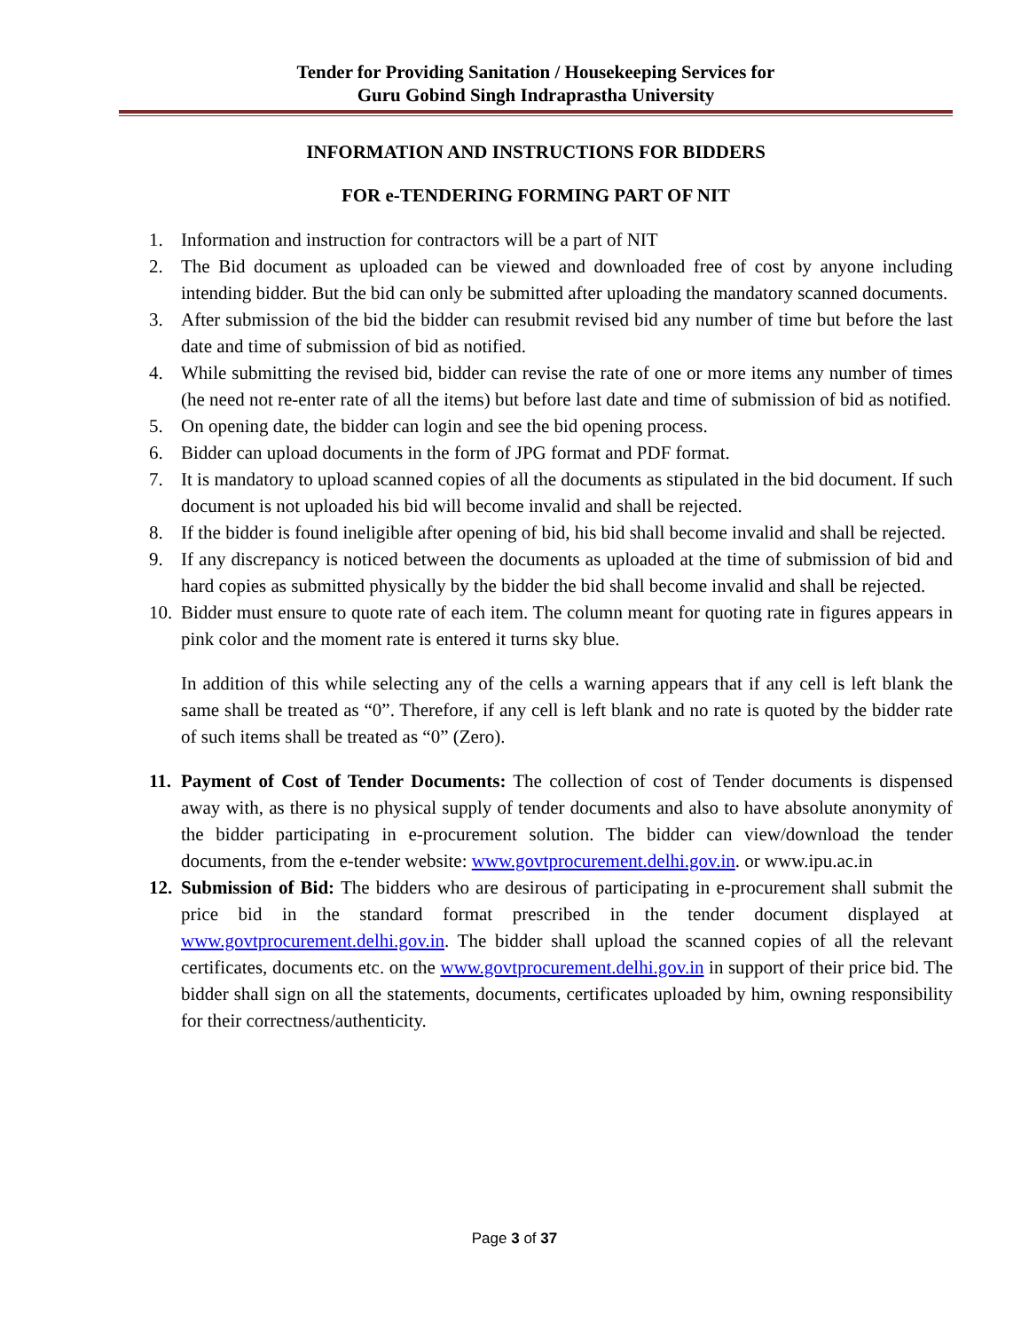Tender for Providing Sanitation / Housekeeping Services for
Guru Gobind Singh Indraprastha University
INFORMATION AND INSTRUCTIONS FOR BIDDERS
FOR e-TENDERING FORMING PART OF NIT
1. Information and instruction for contractors will be a part of NIT
2. The Bid document as uploaded can be viewed and downloaded free of cost by anyone including intending bidder. But the bid can only be submitted after uploading the mandatory scanned documents.
3. After submission of the bid the bidder can resubmit revised bid any number of time but before the last date and time of submission of bid as notified.
4. While submitting the revised bid, bidder can revise the rate of one or more items any number of times (he need not re-enter rate of all the items) but before last date and time of submission of bid as notified.
5. On opening date, the bidder can login and see the bid opening process.
6. Bidder can upload documents in the form of JPG format and PDF format.
7. It is mandatory to upload scanned copies of all the documents as stipulated in the bid document. If such document is not uploaded his bid will become invalid and shall be rejected.
8. If the bidder is found ineligible after opening of bid, his bid shall become invalid and shall be rejected.
9. If any discrepancy is noticed between the documents as uploaded at the time of submission of bid and hard copies as submitted physically by the bidder the bid shall become invalid and shall be rejected.
10. Bidder must ensure to quote rate of each item. The column meant for quoting rate in figures appears in pink color and the moment rate is entered it turns sky blue.
In addition of this while selecting any of the cells a warning appears that if any cell is left blank the same shall be treated as “0”. Therefore, if any cell is left blank and no rate is quoted by the bidder rate of such items shall be treated as “0” (Zero).
11. Payment of Cost of Tender Documents: The collection of cost of Tender documents is dispensed away with, as there is no physical supply of tender documents and also to have absolute anonymity of the bidder participating in e-procurement solution. The bidder can view/download the tender documents, from the e-tender website: www.govtprocurement.delhi.gov.in. or www.ipu.ac.in
12. Submission of Bid: The bidders who are desirous of participating in e-procurement shall submit the price bid in the standard format prescribed in the tender document displayed at www.govtprocurement.delhi.gov.in. The bidder shall upload the scanned copies of all the relevant certificates, documents etc. on the www.govtprocurement.delhi.gov.in in support of their price bid. The bidder shall sign on all the statements, documents, certificates uploaded by him, owning responsibility for their correctness/authenticity.
Page 3 of 37